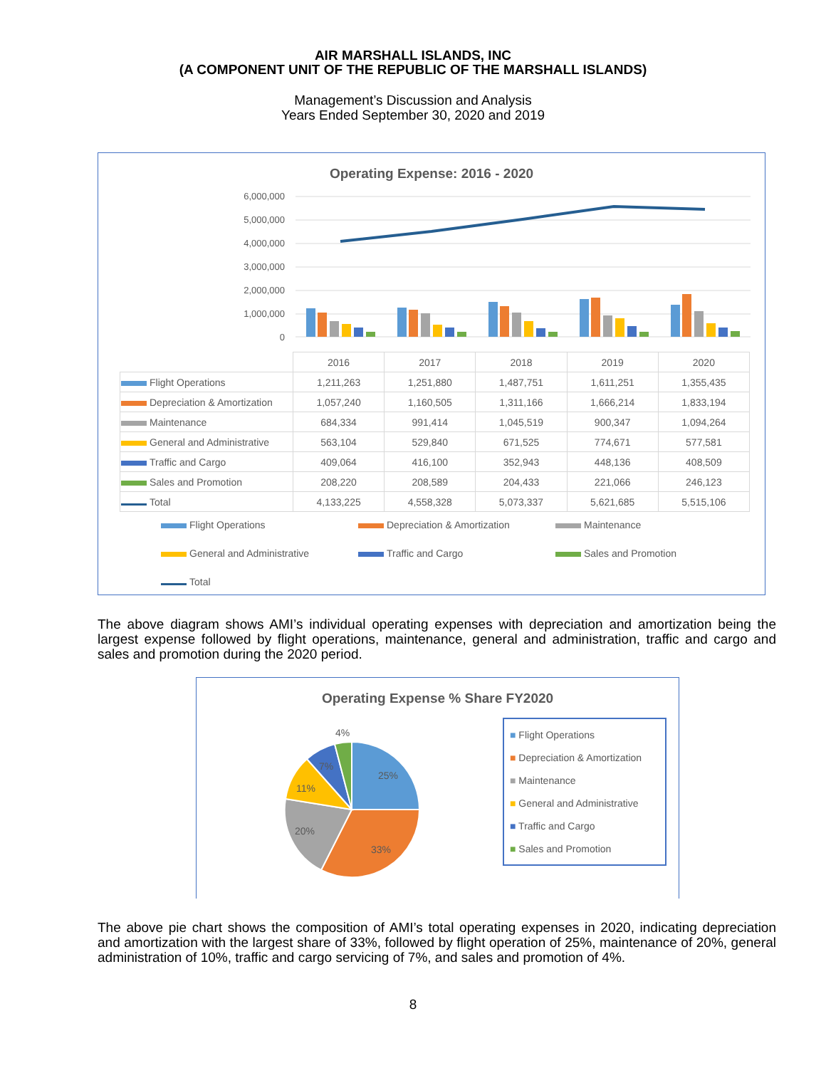AIR MARSHALL ISLANDS, INC
(A COMPONENT UNIT OF THE REPUBLIC OF THE MARSHALL ISLANDS)
Management’s Discussion and Analysis
Years Ended September 30, 2020 and 2019
Operating Expense: 2016 - 2020
6,000,000
5,000,000
4,000,000
3,000,000
2,000,000
1,000,000
0
| | 2016 | 2017 | 2018 | 2019 | 2020 |
| Flight Operations | 1,211,263 | 1,251,880 | 1,487,751 | 1,611,251 | 1,355,435 |
| Depreciation & Amortization | 1,057,240 | 1,160,505 | 1,311,166 | 1,666,214 | 1,833,194 |
| Maintenance | 684,334 | 991,414 | 1,045,519 | 900,347 | 1,094,264 |
| General and Administrative | 563,104 | 529,840 | 671,525 | 774,671 | 577,581 |
| Traffic and Cargo | 409,064 | 416,100 | 352,943 | 448,136 | 408,509 |
| Sales and Promotion | 208,220 | 208,589 | 204,433 | 221,066 | 246,123 |
| Total | 4,133,225 | 4,558,328 | 5,073,337 | 5,621,685 | 5,515,106 |
Flight Operations
Depreciation & Amortization
Maintenance
General and Administrative
Traffic and Cargo
Sales and Promotion
Total
The above diagram shows AMI’s individual operating expenses with depreciation and amortization being the largest expense followed by flight operations, maintenance, general and administration, traffic and cargo and sales and promotion during the 2020 period.
Operating Expense % Share FY2020
4%
7%
25%
11%
20%
33%
■ Flight Operations
■ Depreciation & Amortization
■ Maintenance
■ General and Administrative
■ Traffic and Cargo
■ Sales and Promotion
The above pie chart shows the composition of AMI’s total operating expenses in 2020, indicating depreciation and amortization with the largest share of 33%, followed by flight operation of 25%, maintenance of 20%, general administration of 10%, traffic and cargo servicing of 7%, and sales and promotion of 4%.
8